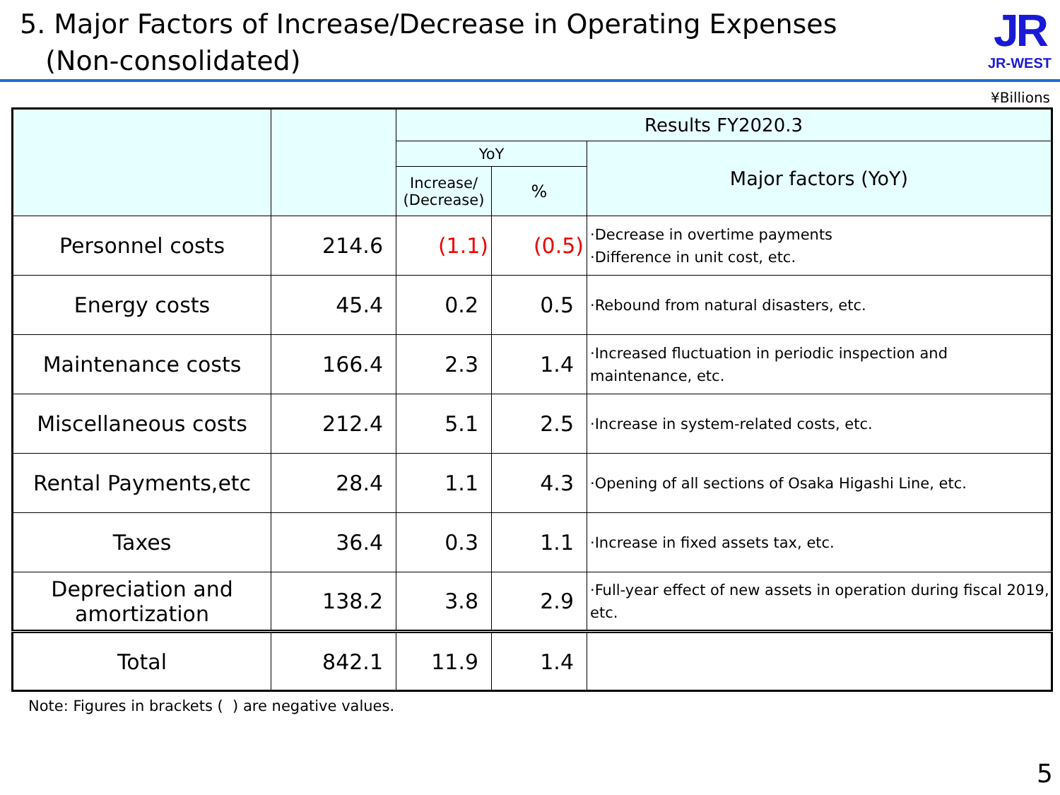5. Major Factors of Increase/Decrease in Operating Expenses
(Non-consolidated)
JR
JR-WEST
¥Billions
| | | Results FY2020.3 | | |
| --- | --- | --- | --- | --- |
| | | YoY | | Major factors (YoY) |
| | | Increase/ (Decrease) | % | |
| Personnel costs | 214.6 | (1.1) | (0.5) | ·Decrease in overtime payments ·Difference in unit cost, etc. |
| Energy costs | 45.4 | 0.2 | 0.5 | ·Rebound from natural disasters, etc. |
| Maintenance costs | 166.4 | 2.3 | 1.4 | ·Increased fluctuation in periodic inspection and maintenance, etc. |
| Miscellaneous costs | 212.4 | 5.1 | 2.5 | ·Increase in system-related costs, etc. |
| Rental Payments,etc | 28.4 | 1.1 | 4.3 | ·Opening of all sections of Osaka Higashi Line, etc. |
| Taxes | 36.4 | 0.3 | 1.1 | ·Increase in fixed assets tax, etc. |
| Depreciation and amortization | 138.2 | 3.8 | 2.9 | ·Full-year effect of new assets in operation during fiscal 2019, etc. |
| Total | 842.1 | 11.9 | 1.4 | |
Note: Figures in brackets ( ) are negative values.
5